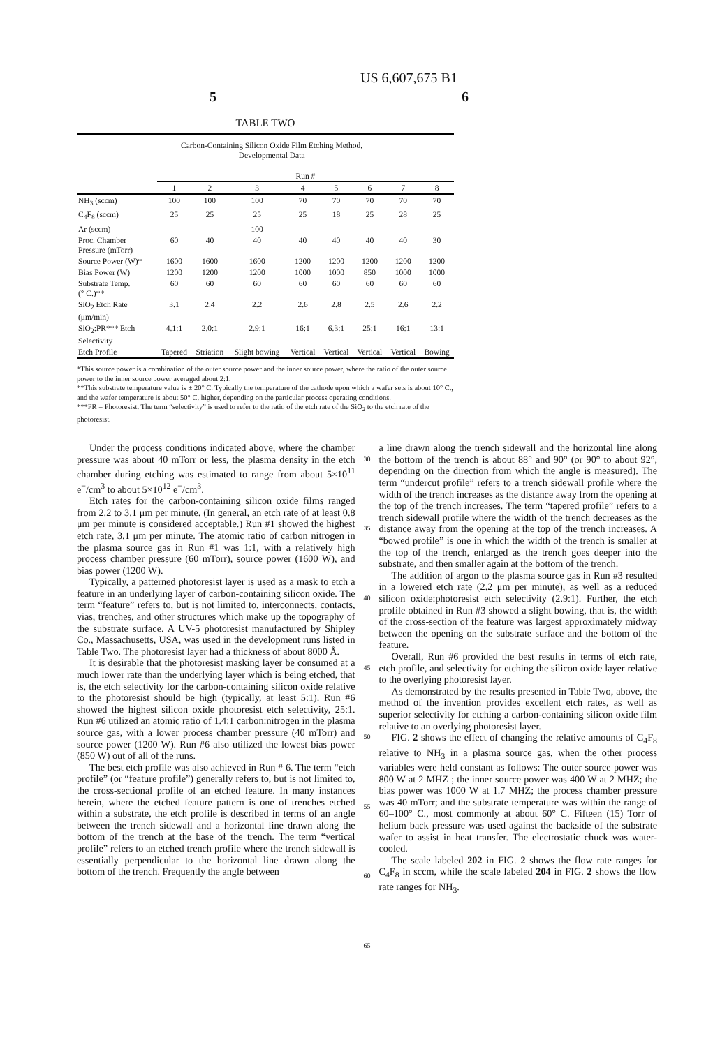US 6,607,675 B1
5 6
TABLE TWO
| | Carbon-Containing Silicon Oxide Film Etching Method, Developmental Data | | | | | | | |
| --- | --- | --- | --- | --- | --- | --- | --- | --- |
| | Run # | | | | | | | |
| | 1 | 2 | 3 | 4 | 5 | 6 | 7 | 8 |
| NH<sub>3</sub> (sccm) | 100 | 100 | 100 | 70 | 70 | 70 | 70 | 70 |
| C<sub>4</sub>F<sub>8</sub> (sccm) | 25 | 25 | 25 | 25 | 18 | 25 | 28 | 25 |
| Ar (sccm) | — | — | 100 | — | — | — | — | — |
| Proc. Chamber Pressure (mTorr) | 60 | 40 | 40 | 40 | 40 | 40 | 40 | 30 |
| Source Power (W)* | 1600 | 1600 | 1600 | 1200 | 1200 | 1200 | 1200 | 1200 |
| Bias Power (W) | 1200 | 1200 | 1200 | 1000 | 1000 | 850 | 1000 | 1000 |
| Substrate Temp. (° C.)** | 60 | 60 | 60 | 60 | 60 | 60 | 60 | 60 |
| SiO<sub>2</sub> Etch Rate (μm/min) | 3.1 | 2.4 | 2.2 | 2.6 | 2.8 | 2.5 | 2.6 | 2.2 |
| SiO<sub>2</sub>:PR*** Etch Selectivity | 4.1:1 | 2.0:1 | 2.9:1 | 16:1 | 6.3:1 | 25:1 | 16:1 | 13:1 |
| Etch Profile | Tapered | Striation | Slight bowing | Vertical | Vertical | Vertical | Vertical | Bowing |
*This source power is a combination of the outer source power and the inner source power, where the ratio of the outer source power to the inner source power averaged about 2:1.
**This substrate temperature value is ± 20° C. Typically the temperature of the cathode upon which a wafer sets is about 10° C., and the wafer temperature is about 50° C. higher, depending on the particular process operating conditions.
***PR = Photoresist. The term “selectivity” is used to refer to the ratio of the etch rate of the SiO<sub>2</sub> to the etch rate of the photoresist.
Under the process conditions indicated above, where the chamber pressure was about 40 mTorr or less, the plasma density in the etch chamber during etching was estimated to range from about 5×10<sup>11</sup> e<sup>−</sup>/cm<sup>3</sup> to about 5×10<sup>12</sup> e<sup>−</sup>/cm<sup>3</sup>.
Etch rates for the carbon-containing silicon oxide films ranged from 2.2 to 3.1 μm per minute. (In general, an etch rate of at least 0.8 μm per minute is considered acceptable.) Run #1 showed the highest etch rate, 3.1 μm per minute. The atomic ratio of carbon nitrogen in the plasma source gas in Run #1 was 1:1, with a relatively high process chamber pressure (60 mTorr), source power (1600 W), and bias power (1200 W).
Typically, a patterned photoresist layer is used as a mask to etch a feature in an underlying layer of carbon-containing silicon oxide. The term “feature” refers to, but is not limited to, interconnects, contacts, vias, trenches, and other structures which make up the topography of the substrate surface. A UV-5 photoresist manufactured by Shipley Co., Massachusetts, USA, was used in the development runs listed in Table Two. The photoresist layer had a thickness of about 8000 Å.
It is desirable that the photoresist masking layer be consumed at a much lower rate than the underlying layer which is being etched, that is, the etch selectivity for the carbon-containing silicon oxide relative to the photoresist should be high (typically, at least 5:1). Run #6 showed the highest silicon oxide photoresist etch selectivity, 25:1. Run #6 utilized an atomic ratio of 1.4:1 carbon:nitrogen in the plasma source gas, with a lower process chamber pressure (40 mTorr) and source power (1200 W). Run #6 also utilized the lowest bias power (850 W) out of all of the runs.
The best etch profile was also achieved in Run # 6. The term “etch profile” (or “feature profile”) generally refers to, but is not limited to, the cross-sectional profile of an etched feature. In many instances herein, where the etched feature pattern is one of trenches etched within a substrate, the etch profile is described in terms of an angle between the trench sidewall and a horizontal line drawn along the bottom of the trench at the base of the trench. The term “vertical profile” refers to an etched trench profile where the trench sidewall is essentially perpendicular to the horizontal line drawn along the bottom of the trench. Frequently the angle between
30
35
40
45
50
55
60
65
a line drawn along the trench sidewall and the horizontal line along the bottom of the trench is about 88° and 90° (or 90° to about 92°, depending on the direction from which the angle is measured). The term “undercut profile” refers to a trench sidewall profile where the width of the trench increases as the distance away from the opening at the top of the trench increases. The term “tapered profile” refers to a trench sidewall profile where the width of the trench decreases as the distance away from the opening at the top of the trench increases. A “bowed profile” is one in which the width of the trench is smaller at the top of the trench, enlarged as the trench goes deeper into the substrate, and then smaller again at the bottom of the trench.
The addition of argon to the plasma source gas in Run #3 resulted in a lowered etch rate (2.2 μm per minute), as well as a reduced silicon oxide:photoresist etch selectivity (2.9:1). Further, the etch profile obtained in Run #3 showed a slight bowing, that is, the width of the cross-section of the feature was largest approximately midway between the opening on the substrate surface and the bottom of the feature.
Overall, Run #6 provided the best results in terms of etch rate, etch profile, and selectivity for etching the silicon oxide layer relative to the overlying photoresist layer.
As demonstrated by the results presented in Table Two, above, the method of the invention provides excellent etch rates, as well as superior selectivity for etching a carbon-containing silicon oxide film relative to an overlying photoresist layer.
FIG. 2 shows the effect of changing the relative amounts of C<sub>4</sub>F<sub>8</sub> relative to NH<sub>3</sub> in a plasma source gas, when the other process variables were held constant as follows: The outer source power was 800 W at 2 MHZ ; the inner source power was 400 W at 2 MHZ; the bias power was 1000 W at 1.7 MHZ; the process chamber pressure was 40 mTorr; and the substrate temperature was within the range of 60–100° C., most commonly at about 60° C. Fifteen (15) Torr of helium back pressure was used against the backside of the substrate wafer to assist in heat transfer. The electrostatic chuck was water-cooled.
The scale labeled 202 in FIG. 2 shows the flow rate ranges for C<sub>4</sub>F<sub>8</sub> in sccm, while the scale labeled 204 in FIG. 2 shows the flow rate ranges for NH<sub>3</sub>.